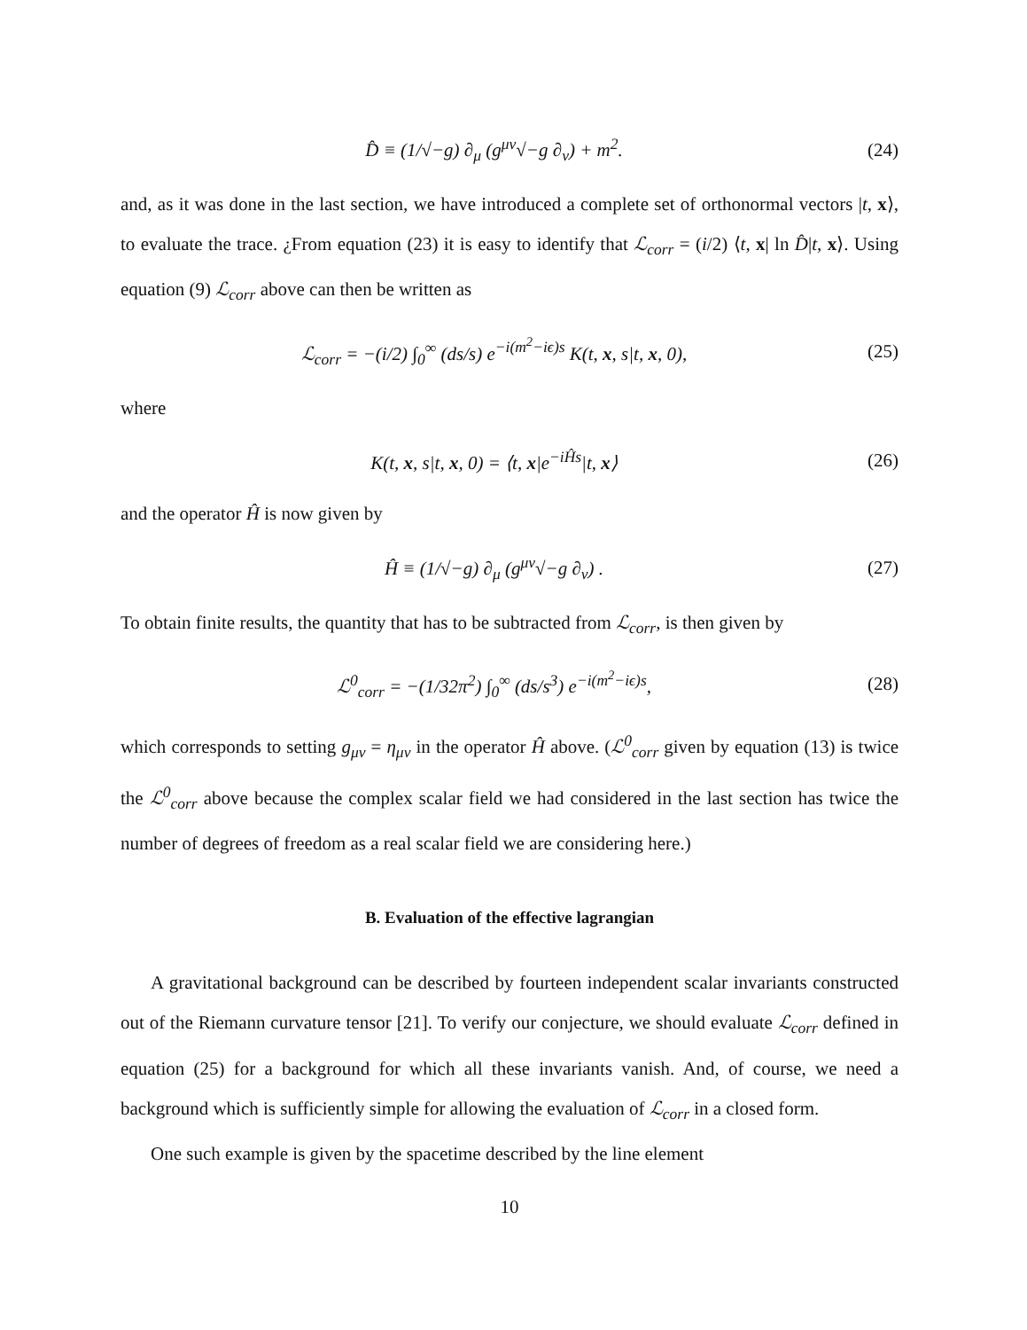D̂ ≡ (1/√−g) ∂<sub>μ</sub> (g<sup>μν</sup>√−g ∂<sub>ν</sub>) + m<sup>2</sup>. (24)
and, as it was done in the last section, we have introduced a complete set of orthonormal vectors |t, x⟩, to evaluate the trace. ¿From equation (23) it is easy to identify that ℒ<sub>corr</sub> = (i/2) ⟨t, x| ln D̂|t, x⟩. Using equation (9) ℒ<sub>corr</sub> above can then be written as
ℒ<sub>corr</sub> = −(i/2) ∫<sub>0</sub><sup>∞</sup> (ds/s) e<sup>−i(m<sup>2</sup>−iϵ)s</sup> K(t, x, s|t, x, 0), (25)
where
K(t, x, s|t, x, 0) = ⟨t, x|e<sup>−iĤs</sup>|t, x⟩ (26)
and the operator Ĥ is now given by
Ĥ ≡ (1/√−g) ∂<sub>μ</sub> (g<sup>μν</sup>√−g ∂<sub>ν</sub>) . (27)
To obtain finite results, the quantity that has to be subtracted from ℒ<sub>corr</sub>, is then given by
ℒ<sup>0</sup><sub>corr</sub> = −(1/32π<sup>2</sup>) ∫<sub>0</sub><sup>∞</sup> (ds/s<sup>3</sup>) e<sup>−i(m<sup>2</sup>−iϵ)s</sup>, (28)
which corresponds to setting g<sub>μν</sub> = η<sub>μν</sub> in the operator Ĥ above. (ℒ<sup>0</sup><sub>corr</sub> given by equation (13) is twice the ℒ<sup>0</sup><sub>corr</sub> above because the complex scalar field we had considered in the last section has twice the number of degrees of freedom as a real scalar field we are considering here.)
B. Evaluation of the effective lagrangian
A gravitational background can be described by fourteen independent scalar invariants constructed out of the Riemann curvature tensor [21]. To verify our conjecture, we should evaluate ℒ<sub>corr</sub> defined in equation (25) for a background for which all these invariants vanish. And, of course, we need a background which is sufficiently simple for allowing the evaluation of ℒ<sub>corr</sub> in a closed form.
One such example is given by the spacetime described by the line element
10